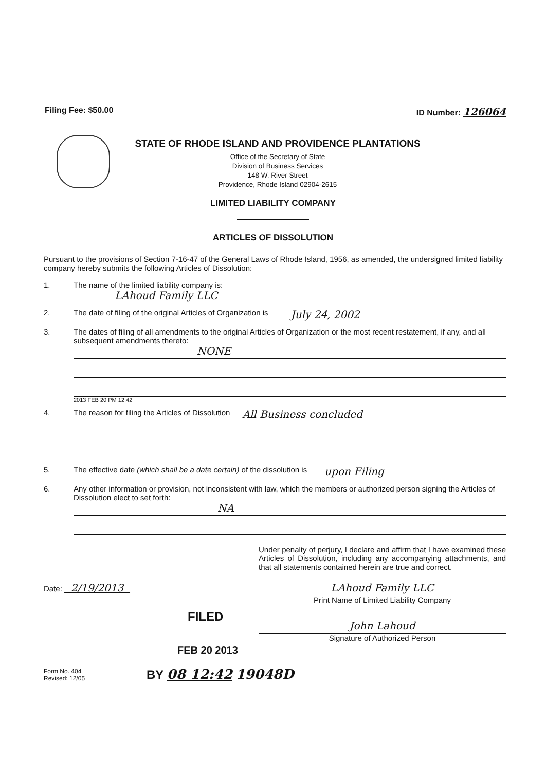Filing Fee: $50.00 ID Number: 126064
STATE OF RHODE ISLAND AND PROVIDENCE PLANTATIONS
Office of the Secretary of State
Division of Business Services
148 W. River Street
Providence, Rhode Island 02904-2615
LIMITED LIABILITY COMPANY
ARTICLES OF DISSOLUTION
Pursuant to the provisions of Section 7-16-47 of the General Laws of Rhode Island, 1956, as amended, the undersigned limited liability company hereby submits the following Articles of Dissolution:
1. The name of the limited liability company is:
LAhoud Family LLC
2. The date of filing of the original Articles of Organization is
July 24, 2002
3. The dates of filing of all amendments to the original Articles of Organization or the most recent restatement, if any, and all subsequent amendments thereto:
NONE
2013 FEB 20 PM 12:42
4. The reason for filing the Articles of Dissolution
All Business concluded
5. The effective date (which shall be a date certain) of the dissolution is
upon Filing
6. Any other information or provision, not inconsistent with law, which the members or authorized person signing the Articles of Dissolution elect to set forth:
NA
Under penalty of perjury, I declare and affirm that I have examined these Articles of Dissolution, including any accompanying attachments, and that all statements contained herein are true and correct.
Date: 2/19/2013
FILED
FEB 20 2013
LAhoud Family LLC
Print Name of Limited Liability Company
John Lahoud
Signature of Authorized Person
Form No. 404
Revised: 12/05
BY 08 12:42 19048D